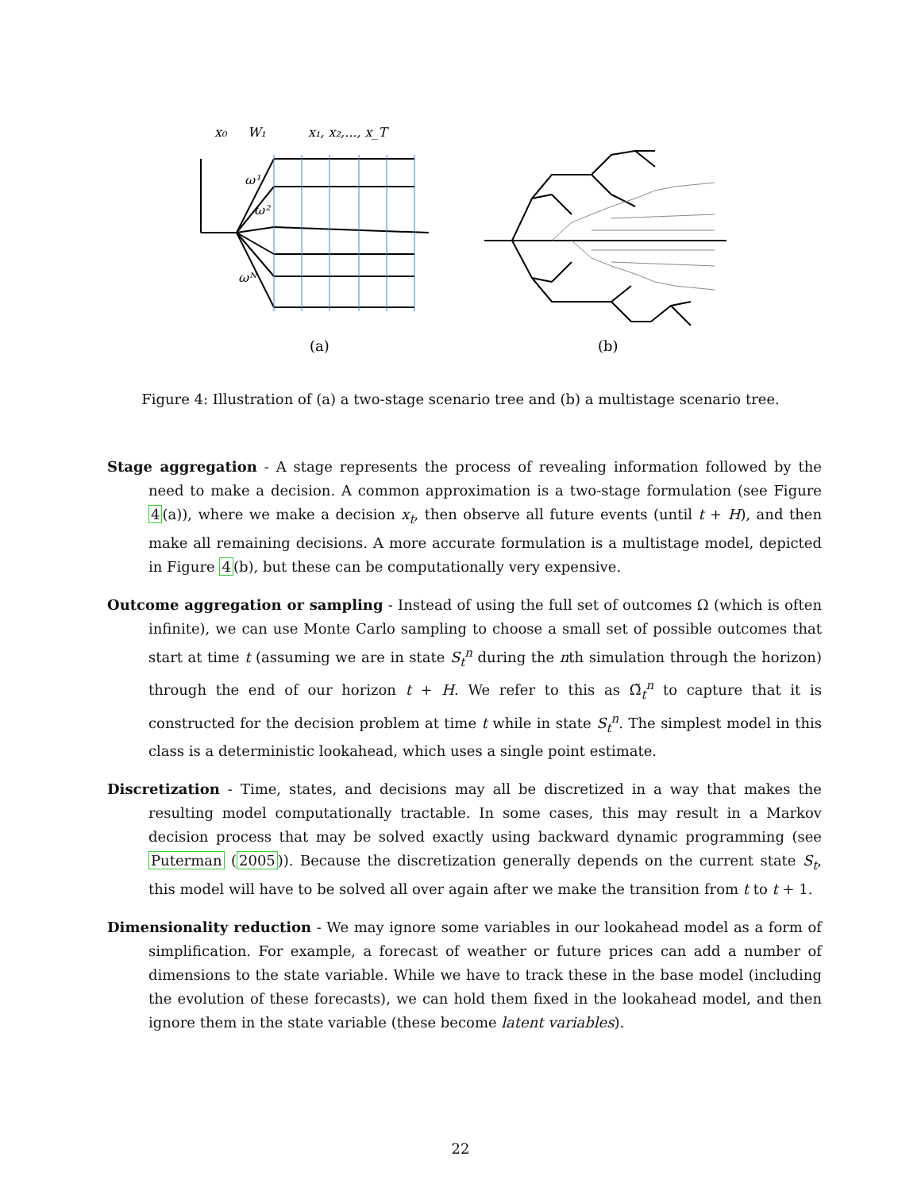x₀
W₁
x₁, x₂,..., x_T
ω¹
ω²
ωᴺ
(a)
(b)
Figure 4: Illustration of (a) a two-stage scenario tree and (b) a multistage scenario tree.
Stage aggregation - A stage represents the process of revealing information followed by the need to make a decision. A common approximation is a two-stage formulation (see Figure 4(a)), where we make a decision x<sub>t</sub>, then observe all future events (until t + H), and then make all remaining decisions. A more accurate formulation is a multistage model, depicted in Figure 4(b), but these can be computationally very expensive.
Outcome aggregation or sampling - Instead of using the full set of outcomes Ω (which is often infinite), we can use Monte Carlo sampling to choose a small set of possible outcomes that start at time t (assuming we are in state S<sub>t</sub><sup>n</sup> during the nth simulation through the horizon) through the end of our horizon t + H. We refer to this as Ω̃<sub>t</sub><sup>n</sup> to capture that it is constructed for the decision problem at time t while in state S<sub>t</sub><sup>n</sup>. The simplest model in this class is a deterministic lookahead, which uses a single point estimate.
Discretization - Time, states, and decisions may all be discretized in a way that makes the resulting model computationally tractable. In some cases, this may result in a Markov decision process that may be solved exactly using backward dynamic programming (see Puterman (2005)). Because the discretization generally depends on the current state S<sub>t</sub>, this model will have to be solved all over again after we make the transition from t to t + 1.
Dimensionality reduction - We may ignore some variables in our lookahead model as a form of simplification. For example, a forecast of weather or future prices can add a number of dimensions to the state variable. While we have to track these in the base model (including the evolution of these forecasts), we can hold them fixed in the lookahead model, and then ignore them in the state variable (these become latent variables).
22